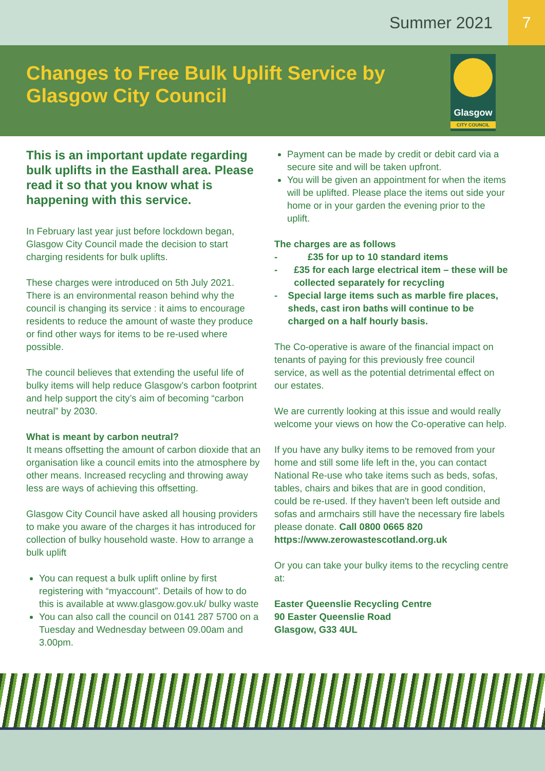Summer 2021
7
Changes to Free Bulk Uplift Service by
Glasgow City Council
Glasgow
CITY COUNCIL
This is an important update regarding bulk uplifts in the Easthall area. Please read it so that you know what is happening with this service.
In February last year just before lockdown began, Glasgow City Council made the decision to start charging residents for bulk uplifts.
These charges were introduced on 5th July 2021. There is an environmental reason behind why the council is changing its service : it aims to encourage residents to reduce the amount of waste they produce or find other ways for items to be re-used where possible.
The council believes that extending the useful life of bulky items will help reduce Glasgow’s carbon footprint and help support the city’s aim of becoming “carbon neutral” by 2030.
What is meant by carbon neutral?
It means offsetting the amount of carbon dioxide that an organisation like a council emits into the atmosphere by other means. Increased recycling and throwing away less are ways of achieving this offsetting.
Glasgow City Council have asked all housing providers to make you aware of the charges it has introduced for collection of bulky household waste. How to arrange a bulk uplift
You can request a bulk uplift online by first registering with “myaccount”. Details of how to do this is available at www.glasgow.gov.uk/ bulky waste
You can also call the council on 0141 287 5700 on a Tuesday and Wednesday between 09.00am and 3.00pm.
Payment can be made by credit or debit card via a secure site and will be taken upfront.
You will be given an appointment for when the items will be uplifted. Please place the items out side your home or in your garden the evening prior to the uplift.
The charges are as follows
- £35 for up to 10 standard items
- £35 for each large electrical item – these will be collected separately for recycling
- Special large items such as marble fire places, sheds, cast iron baths will continue to be charged on a half hourly basis.
The Co-operative is aware of the financial impact on tenants of paying for this previously free council service, as well as the potential detrimental effect on our estates.
We are currently looking at this issue and would really welcome your views on how the Co-operative can help.
If you have any bulky items to be removed from your home and still some life left in the, you can contact National Re-use who take items such as beds, sofas, tables, chairs and bikes that are in good condition, could be re-used. If they haven't been left outside and sofas and armchairs still have the necessary fire labels please donate. Call 0800 0665 820 https://www.zerowastescotland.org.uk
Or you can take your bulky items to the recycling centre at:
Easter Queenslie Recycling Centre
90 Easter Queenslie Road
Glasgow, G33 4UL